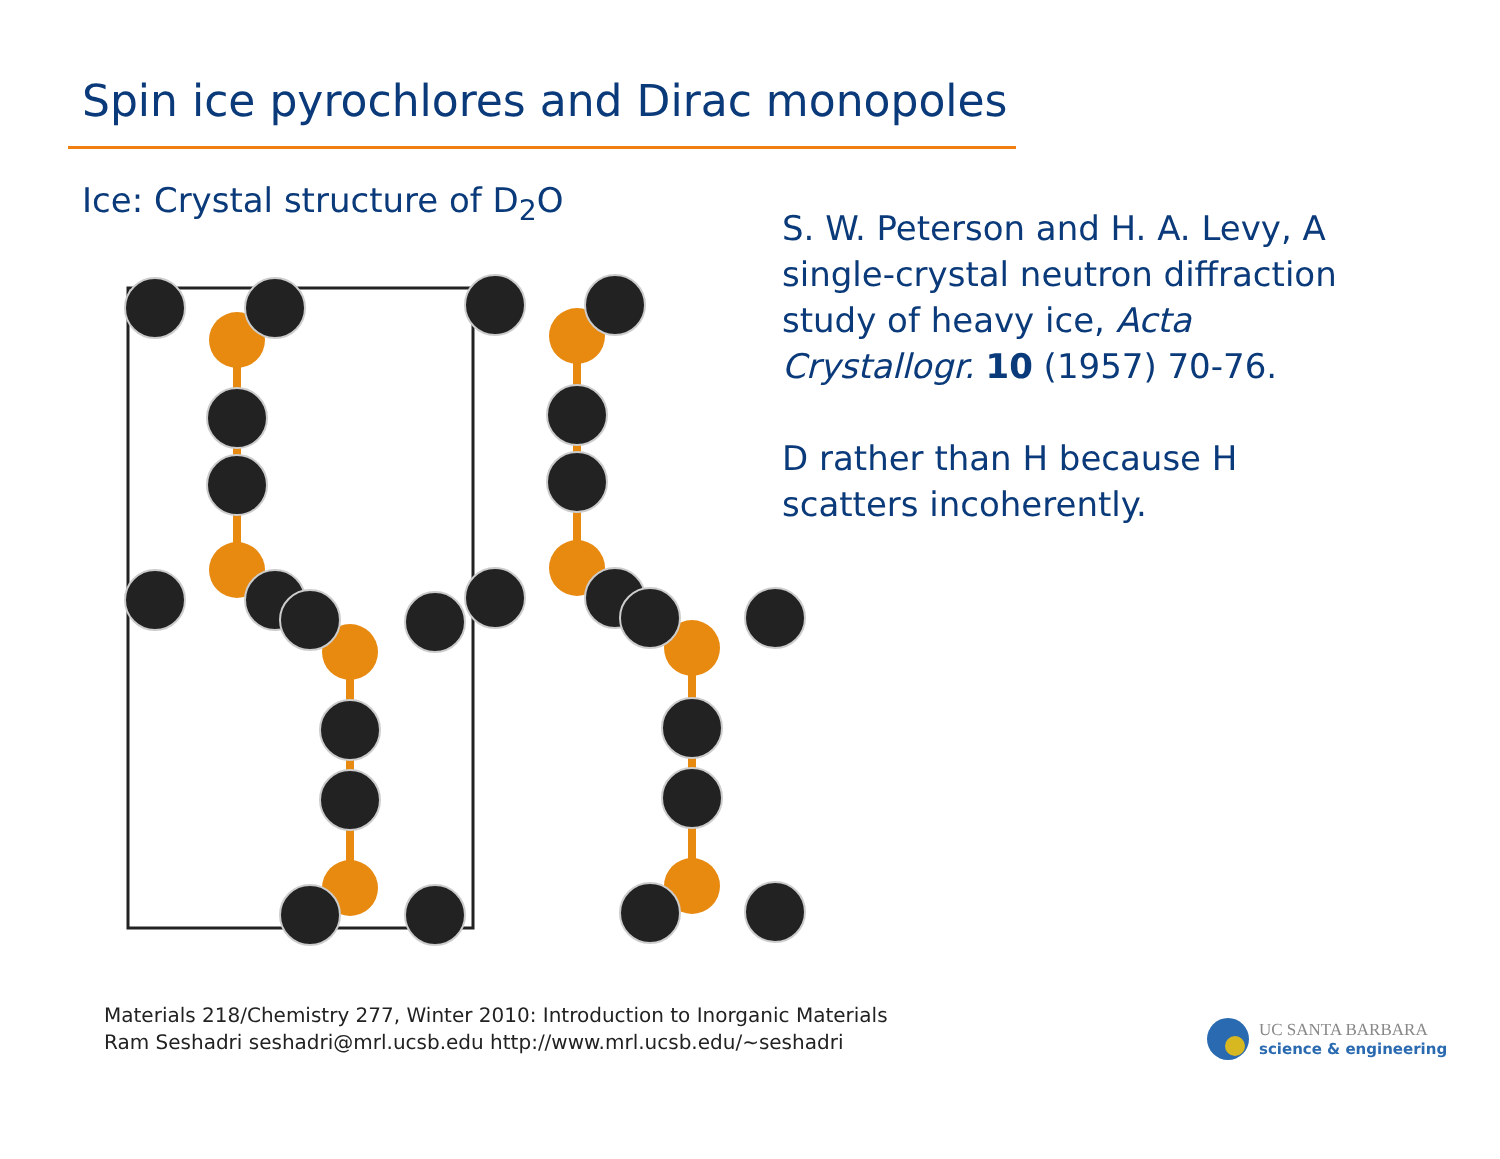Spin ice pyrochlores and Dirac monopoles
Ice: Crystal structure of D<sub>2</sub>O
S. W. Peterson and H. A. Levy, A single-crystal neutron diffraction study of heavy ice, Acta Crystallogr. 10 (1957) 70-76.
D rather than H because H scatters incoherently.
Materials 218/Chemistry 277, Winter 2010: Introduction to Inorganic Materials
Ram Seshadri seshadri@mrl.ucsb.edu http://www.mrl.ucsb.edu/~seshadri
UC SANTA BARBARA
science & engineering